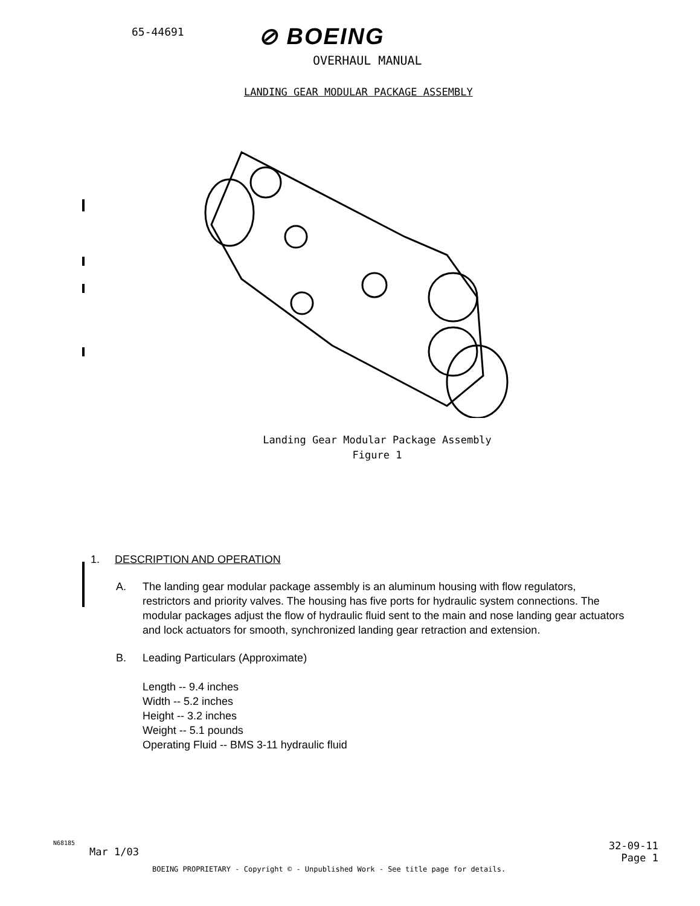65-44691
⊘ BOEING
OVERHAUL MANUAL
LANDING GEAR MODULAR PACKAGE ASSEMBLY
Landing Gear Modular Package Assembly
Figure 1
1. DESCRIPTION AND OPERATION
A. The landing gear modular package assembly is an aluminum housing with flow regulators, restrictors and priority valves. The housing has five ports for hydraulic system connections. The modular packages adjust the flow of hydraulic fluid sent to the main and nose landing gear actuators and lock actuators for smooth, synchronized landing gear retraction and extension.
B. Leading Particulars (Approximate)
Length -- 9.4 inches
Width -- 5.2 inches
Height -- 3.2 inches
Weight -- 5.1 pounds
Operating Fluid -- BMS 3-11 hydraulic fluid
N68185
Mar 1/03
32-09-11
Page 1
BOEING PROPRIETARY - Copyright © - Unpublished Work - See title page for details.